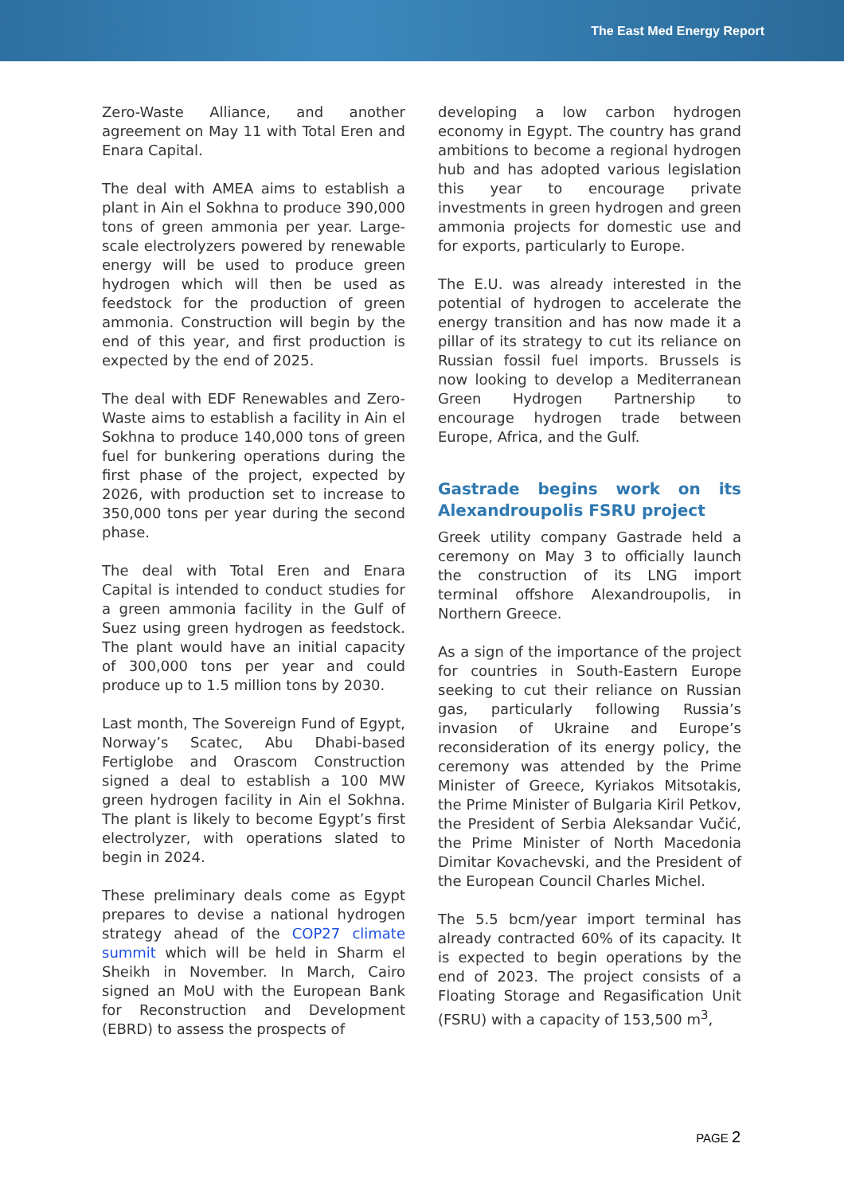The East Med Energy Report
Zero-Waste Alliance, and another agreement on May 11 with Total Eren and Enara Capital.
The deal with AMEA aims to establish a plant in Ain el Sokhna to produce 390,000 tons of green ammonia per year. Large-scale electrolyzers powered by renewable energy will be used to produce green hydrogen which will then be used as feedstock for the production of green ammonia. Construction will begin by the end of this year, and first production is expected by the end of 2025.
The deal with EDF Renewables and Zero-Waste aims to establish a facility in Ain el Sokhna to produce 140,000 tons of green fuel for bunkering operations during the first phase of the project, expected by 2026, with production set to increase to 350,000 tons per year during the second phase.
The deal with Total Eren and Enara Capital is intended to conduct studies for a green ammonia facility in the Gulf of Suez using green hydrogen as feedstock. The plant would have an initial capacity of 300,000 tons per year and could produce up to 1.5 million tons by 2030.
Last month, The Sovereign Fund of Egypt, Norway’s Scatec, Abu Dhabi-based Fertiglobe and Orascom Construction signed a deal to establish a 100 MW green hydrogen facility in Ain el Sokhna. The plant is likely to become Egypt’s first electrolyzer, with operations slated to begin in 2024.
These preliminary deals come as Egypt prepares to devise a national hydrogen strategy ahead of the COP27 climate summit which will be held in Sharm el Sheikh in November. In March, Cairo signed an MoU with the European Bank for Reconstruction and Development (EBRD) to assess the prospects of
developing a low carbon hydrogen economy in Egypt. The country has grand ambitions to become a regional hydrogen hub and has adopted various legislation this year to encourage private investments in green hydrogen and green ammonia projects for domestic use and for exports, particularly to Europe.
The E.U. was already interested in the potential of hydrogen to accelerate the energy transition and has now made it a pillar of its strategy to cut its reliance on Russian fossil fuel imports. Brussels is now looking to develop a Mediterranean Green Hydrogen Partnership to encourage hydrogen trade between Europe, Africa, and the Gulf.
Gastrade begins work on its Alexandroupolis FSRU project
Greek utility company Gastrade held a ceremony on May 3 to officially launch the construction of its LNG import terminal offshore Alexandroupolis, in Northern Greece.
As a sign of the importance of the project for countries in South-Eastern Europe seeking to cut their reliance on Russian gas, particularly following Russia’s invasion of Ukraine and Europe’s reconsideration of its energy policy, the ceremony was attended by the Prime Minister of Greece, Kyriakos Mitsotakis, the Prime Minister of Bulgaria Kiril Petkov, the President of Serbia Aleksandar Vučić, the Prime Minister of North Macedonia Dimitar Kovachevski, and the President of the European Council Charles Michel.
The 5.5 bcm/year import terminal has already contracted 60% of its capacity. It is expected to begin operations by the end of 2023. The project consists of a Floating Storage and Regasification Unit (FSRU) with a capacity of 153,500 m<sup>3</sup>,
PAGE 2